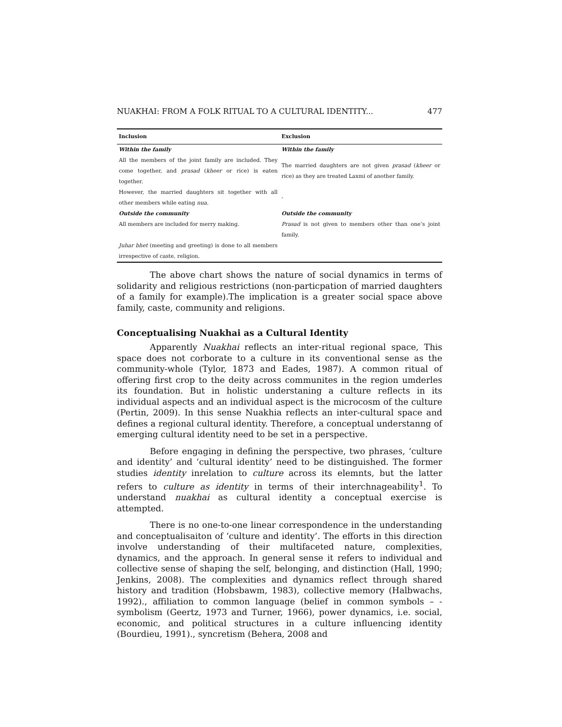NUAKHAI: FROM A FOLK RITUAL TO A CULTURAL IDENTITY... 477
| Inclusion | Exclusion |
| --- | --- |
| Within the family | Within the family |
| All the members of the joint family are included. They come together, and prasad ( kheer or rice) is eaten together. | The married daughters are not given prasad ( kheer or rice) as they are treated Laxmi of another family. |
| However, the married daughters sit together with all other members while eating nua . | - |
| Outside the community | Outside the community |
| All members are included for merry making. | Prasad is not given to members other than one’s joint family. |
| Juhar bhet (meeting and greeting) is done to all members irrespective of caste, religion. | |
The above chart shows the nature of social dynamics in terms of solidarity and religious restrictions (non-particpation of married daughters of a family for example).The implication is a greater social space above family, caste, community and religions.
Conceptualising Nuakhai as a Cultural Identity
Apparently Nuakhai reflects an inter-ritual regional space, This space does not corborate to a culture in its conventional sense as the community-whole (Tylor, 1873 and Eades, 1987). A common ritual of offering first crop to the deity across communites in the region umderles its foundation. But in holistic understaning a culture reflects in its individual aspects and an individual aspect is the microcosm of the culture (Pertin, 2009). In this sense Nuakhia reflects an inter-cultural space and defines a regional cultural identity. Therefore, a conceptual understanng of emerging cultural identity need to be set in a perspective.
Before engaging in defining the perspective, two phrases, ‘culture and identity’ and ‘cultural identity’ need to be distinguished. The former studies identity inrelation to culture across its elemnts, but the latter refers to culture as identity in terms of their interchnageability<sup>1</sup>. To understand nuakhai as cultural identity a conceptual exercise is attempted.
There is no one-to-one linear correspondence in the understanding and conceptualisaiton of ‘culture and identity’. The efforts in this direction involve understanding of their multifaceted nature, complexities, dynamics, and the approach. In general sense it refers to individual and collective sense of shaping the self, belonging, and distinction (Hall, 1990; Jenkins, 2008). The complexities and dynamics reflect through shared history and tradition (Hobsbawm, 1983), collective memory (Halbwachs, 1992)., affiliation to common language (belief in common symbols – -symbolism (Geertz, 1973 and Turner, 1966), power dynamics, i.e. social, economic, and political structures in a culture influencing identity (Bourdieu, 1991)., syncretism (Behera, 2008 and